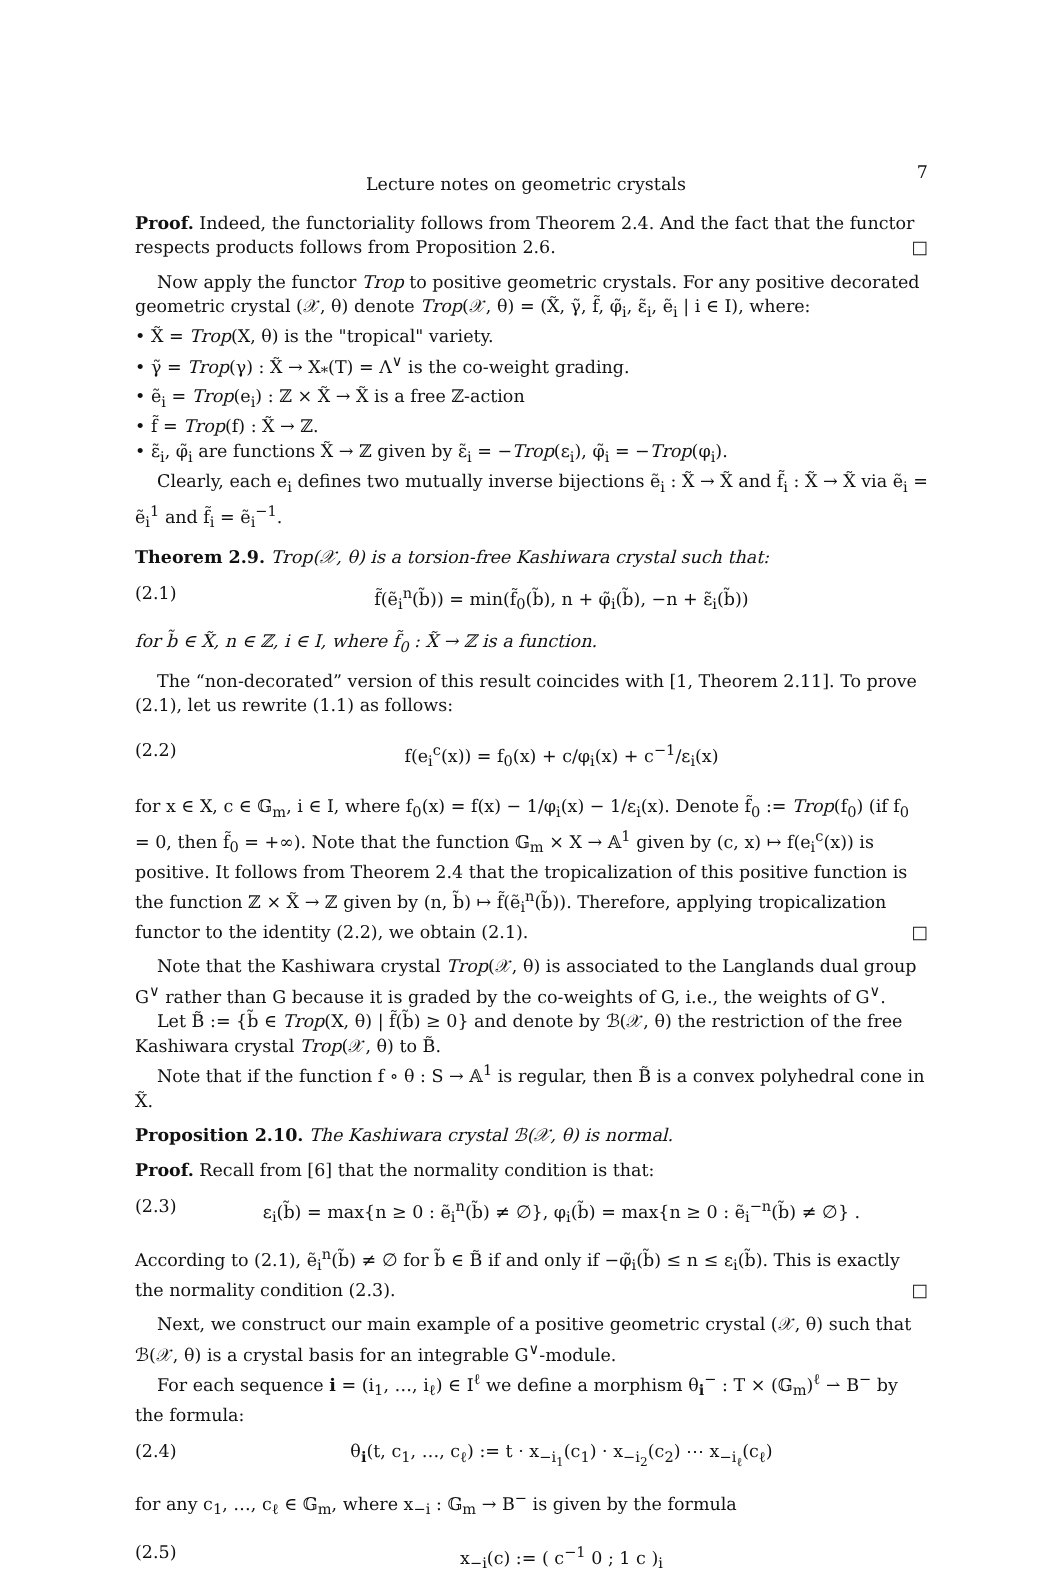Lecture notes on geometric crystals 7
Proof. Indeed, the functoriality follows from Theorem 2.4. And the fact that the functor respects products follows from Proposition 2.6. □
Now apply the functor Trop to positive geometric crystals. For any positive decorated geometric crystal (𝒳, θ) denote Trop(𝒳, θ) = (X̃, γ̃, f̃, φ̃<sub>i</sub>, ε̃<sub>i</sub>, ẽ<sub>i</sub> | i ∈ I), where:
• X̃ = Trop(X, θ) is the "tropical" variety.
• γ̃ = Trop(γ) : X̃ → X<sub>*</sub>(T) = Λ<sup>∨</sup> is the co-weight grading.
• ẽ<sub>i</sub> = Trop(e<sub>i</sub>) : ℤ × X̃ → X̃ is a free ℤ-action
• f̃ = Trop(f) : X̃ → ℤ.
• ε̃<sub>i</sub>, φ̃<sub>i</sub> are functions X̃ → ℤ given by ε̃<sub>i</sub> = −Trop(ε<sub>i</sub>), φ̃<sub>i</sub> = −Trop(φ<sub>i</sub>).
Clearly, each e<sub>i</sub> defines two mutually inverse bijections ẽ<sub>i</sub> : X̃ → X̃ and f̃<sub>i</sub> : X̃ → X̃ via ẽ<sub>i</sub> = ẽ<sub>i</sub><sup>1</sup> and f̃<sub>i</sub> = ẽ<sub>i</sub><sup>−1</sup>.
Theorem 2.9. Trop(𝒳, θ) is a torsion-free Kashiwara crystal such that:
(2.1) f̃(ẽ<sub>i</sub><sup>n</sup>(b̃)) = min(f̃<sub>0</sub>(b̃), n + φ̃<sub>i</sub>(b̃), −n + ε̃<sub>i</sub>(b̃))
for b̃ ∈ X̃, n ∈ ℤ, i ∈ I, where f̃<sub>0</sub> : X̃ → ℤ is a function.
The “non-decorated” version of this result coincides with [1, Theorem 2.11]. To prove (2.1), let us rewrite (1.1) as follows:
(2.2) f(e<sub>i</sub><sup>c</sup>(x)) = f<sub>0</sub>(x) + c/φ<sub>i</sub>(x) + c<sup>−1</sup>/ε<sub>i</sub>(x)
for x ∈ X, c ∈ 𝔾<sub>m</sub>, i ∈ I, where f<sub>0</sub>(x) = f(x) − 1/φ<sub>i</sub>(x) − 1/ε<sub>i</sub>(x). Denote f̃<sub>0</sub> := Trop(f<sub>0</sub>) (if f<sub>0</sub> = 0, then f̃<sub>0</sub> = +∞). Note that the function 𝔾<sub>m</sub> × X → 𝔸<sup>1</sup> given by (c, x) ↦ f(e<sub>i</sub><sup>c</sup>(x)) is positive. It follows from Theorem 2.4 that the tropicalization of this positive function is the function ℤ × X̃ → ℤ given by (n, b̃) ↦ f̃(ẽ<sub>i</sub><sup>n</sup>(b̃)). Therefore, applying tropicalization functor to the identity (2.2), we obtain (2.1). □
Note that the Kashiwara crystal Trop(𝒳, θ) is associated to the Langlands dual group G<sup>∨</sup> rather than G because it is graded by the co-weights of G, i.e., the weights of G<sup>∨</sup>.
Let B̃ := {b̃ ∈ Trop(X, θ) | f̃(b̃) ≥ 0} and denote by ℬ(𝒳, θ) the restriction of the free Kashiwara crystal Trop(𝒳, θ) to B̃.
Note that if the function f ∘ θ : S → 𝔸<sup>1</sup> is regular, then B̃ is a convex polyhedral cone in X̃.
Proposition 2.10. The Kashiwara crystal ℬ(𝒳, θ) is normal.
Proof. Recall from [6] that the normality condition is that:
(2.3) ε<sub>i</sub>(b̃) = max{n ≥ 0 : ẽ<sub>i</sub><sup>n</sup>(b̃) ≠ ∅}, φ<sub>i</sub>(b̃) = max{n ≥ 0 : ẽ<sub>i</sub><sup>−n</sup>(b̃) ≠ ∅} .
According to (2.1), ẽ<sub>i</sub><sup>n</sup>(b̃) ≠ ∅ for b̃ ∈ B̃ if and only if −φ̃<sub>i</sub>(b̃) ≤ n ≤ ε<sub>i</sub>(b̃). This is exactly the normality condition (2.3). □
Next, we construct our main example of a positive geometric crystal (𝒳, θ) such that ℬ(𝒳, θ) is a crystal basis for an integrable G<sup>∨</sup>-module.
For each sequence i = (i<sub>1</sub>, …, i<sub>ℓ</sub>) ∈ I<sup>ℓ</sup> we define a morphism θ<sub>i</sub><sup>−</sup> : T × (𝔾<sub>m</sub>)<sup>ℓ</sup> ⇀ B<sup>−</sup> by the formula:
(2.4) θ<sub>i</sub>(t, c<sub>1</sub>, …, c<sub>ℓ</sub>) := t · x<sub>−i<sub>1</sub></sub>(c<sub>1</sub>) · x<sub>−i<sub>2</sub></sub>(c<sub>2</sub>) ⋯ x<sub>−i<sub>ℓ</sub></sub>(c<sub>ℓ</sub>)
for any c<sub>1</sub>, …, c<sub>ℓ</sub> ∈ 𝔾<sub>m</sub>, where x<sub>−i</sub> : 𝔾<sub>m</sub> → B<sup>−</sup> is given by the formula
(2.5) x<sub>−i</sub>(c) := ( c<sup>−1</sup> 0 ; 1 c )<sub>i</sub>